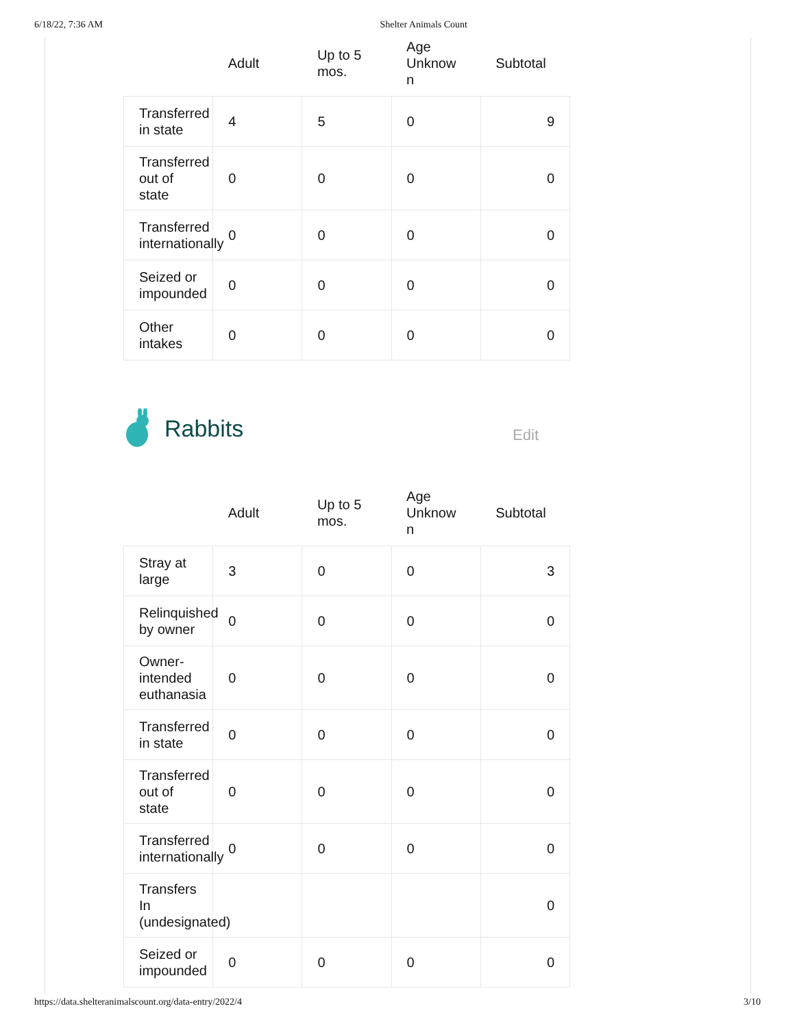6/18/22, 7:36 AM Shelter Animals Count
| | Adult | Up to 5 mos. | Age Unknow n | Subtotal |
| --- | --- | --- | --- | --- |
| Transferred in state | 4 | 5 | 0 | 9 |
| Transferred out of state | 0 | 0 | 0 | 0 |
| Transferred internationally | 0 | 0 | 0 | 0 |
| Seized or impounded | 0 | 0 | 0 | 0 |
| Other intakes | 0 | 0 | 0 | 0 |
Rabbits
Edit
| | Adult | Up to 5 mos. | Age Unknow n | Subtotal |
| --- | --- | --- | --- | --- |
| Stray at large | 3 | 0 | 0 | 3 |
| Relinquished by owner | 0 | 0 | 0 | 0 |
| Owner-intended euthanasia | 0 | 0 | 0 | 0 |
| Transferred in state | 0 | 0 | 0 | 0 |
| Transferred out of state | 0 | 0 | 0 | 0 |
| Transferred internationally | 0 | 0 | 0 | 0 |
| Transfers In (undesignated) | | | | 0 |
| Seized or impounded | 0 | 0 | 0 | 0 |
https://data.shelteranimalscount.org/data-entry/2022/4 3/10